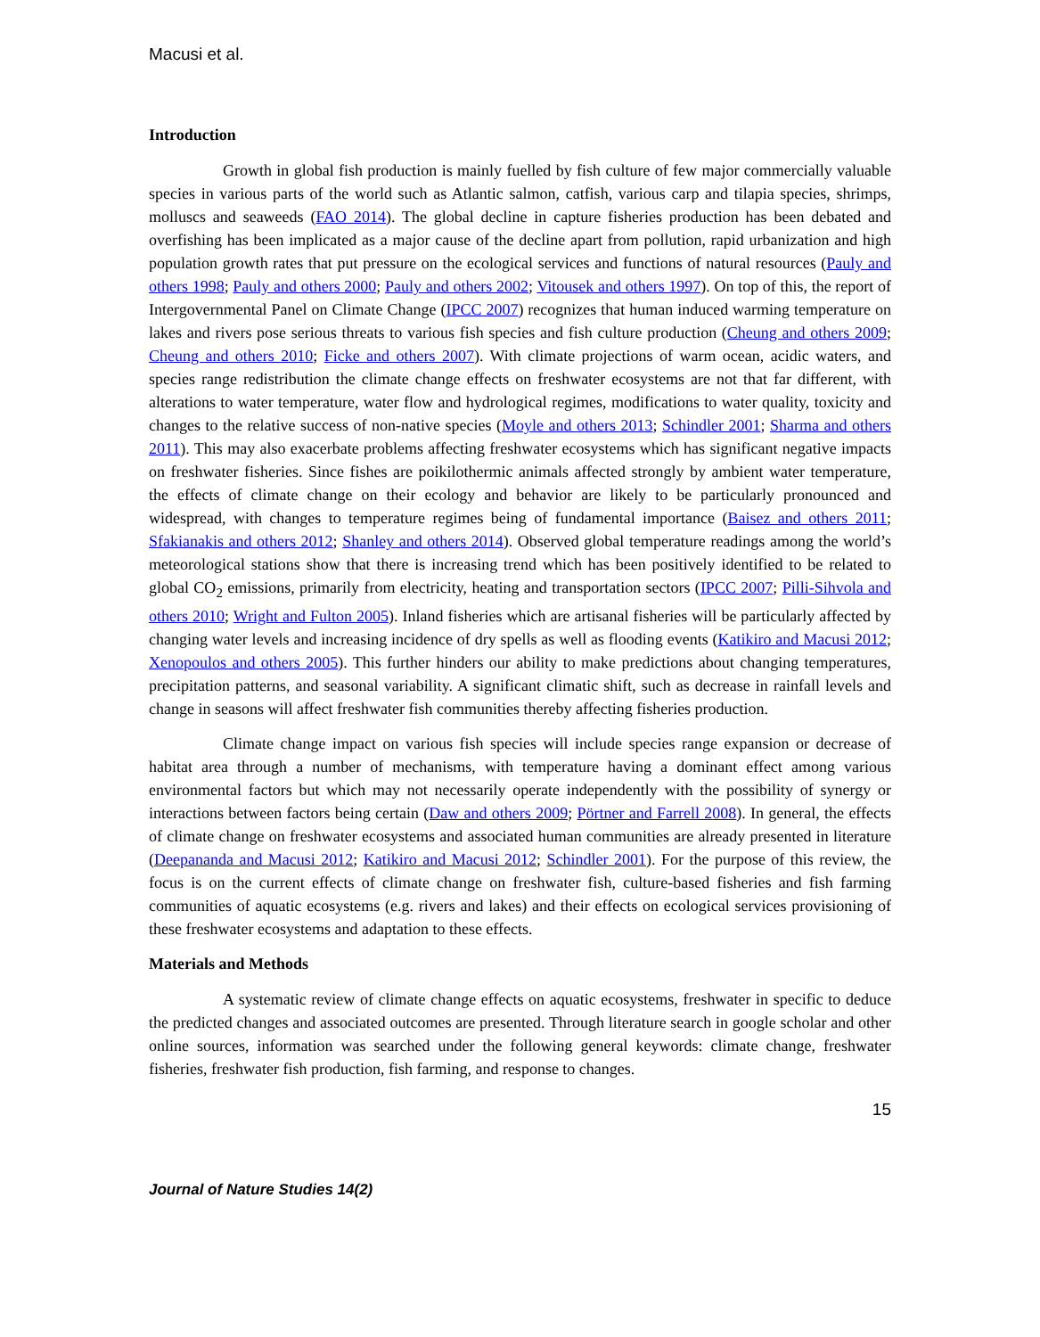Macusi et al.
Introduction
Growth in global fish production is mainly fuelled by fish culture of few major commercially valuable species in various parts of the world such as Atlantic salmon, catfish, various carp and tilapia species, shrimps, molluscs and seaweeds (FAO 2014). The global decline in capture fisheries production has been debated and overfishing has been implicated as a major cause of the decline apart from pollution, rapid urbanization and high population growth rates that put pressure on the ecological services and functions of natural resources (Pauly and others 1998; Pauly and others 2000; Pauly and others 2002; Vitousek and others 1997). On top of this, the report of Intergovernmental Panel on Climate Change (IPCC 2007) recognizes that human induced warming temperature on lakes and rivers pose serious threats to various fish species and fish culture production (Cheung and others 2009; Cheung and others 2010; Ficke and others 2007). With climate projections of warm ocean, acidic waters, and species range redistribution the climate change effects on freshwater ecosystems are not that far different, with alterations to water temperature, water flow and hydrological regimes, modifications to water quality, toxicity and changes to the relative success of non-native species (Moyle and others 2013; Schindler 2001; Sharma and others 2011). This may also exacerbate problems affecting freshwater ecosystems which has significant negative impacts on freshwater fisheries. Since fishes are poikilothermic animals affected strongly by ambient water temperature, the effects of climate change on their ecology and behavior are likely to be particularly pronounced and widespread, with changes to temperature regimes being of fundamental importance (Baisez and others 2011; Sfakianakis and others 2012; Shanley and others 2014). Observed global temperature readings among the world’s meteorological stations show that there is increasing trend which has been positively identified to be related to global CO<sub>2</sub> emissions, primarily from electricity, heating and transportation sectors (IPCC 2007; Pilli-Sihvola and others 2010; Wright and Fulton 2005). Inland fisheries which are artisanal fisheries will be particularly affected by changing water levels and increasing incidence of dry spells as well as flooding events (Katikiro and Macusi 2012; Xenopoulos and others 2005). This further hinders our ability to make predictions about changing temperatures, precipitation patterns, and seasonal variability. A significant climatic shift, such as decrease in rainfall levels and change in seasons will affect freshwater fish communities thereby affecting fisheries production.
Climate change impact on various fish species will include species range expansion or decrease of habitat area through a number of mechanisms, with temperature having a dominant effect among various environmental factors but which may not necessarily operate independently with the possibility of synergy or interactions between factors being certain (Daw and others 2009; Pörtner and Farrell 2008). In general, the effects of climate change on freshwater ecosystems and associated human communities are already presented in literature (Deepananda and Macusi 2012; Katikiro and Macusi 2012; Schindler 2001). For the purpose of this review, the focus is on the current effects of climate change on freshwater fish, culture-based fisheries and fish farming communities of aquatic ecosystems (e.g. rivers and lakes) and their effects on ecological services provisioning of these freshwater ecosystems and adaptation to these effects.
Materials and Methods
A systematic review of climate change effects on aquatic ecosystems, freshwater in specific to deduce the predicted changes and associated outcomes are presented. Through literature search in google scholar and other online sources, information was searched under the following general keywords: climate change, freshwater fisheries, freshwater fish production, fish farming, and response to changes.
15
Journal of Nature Studies 14(2)